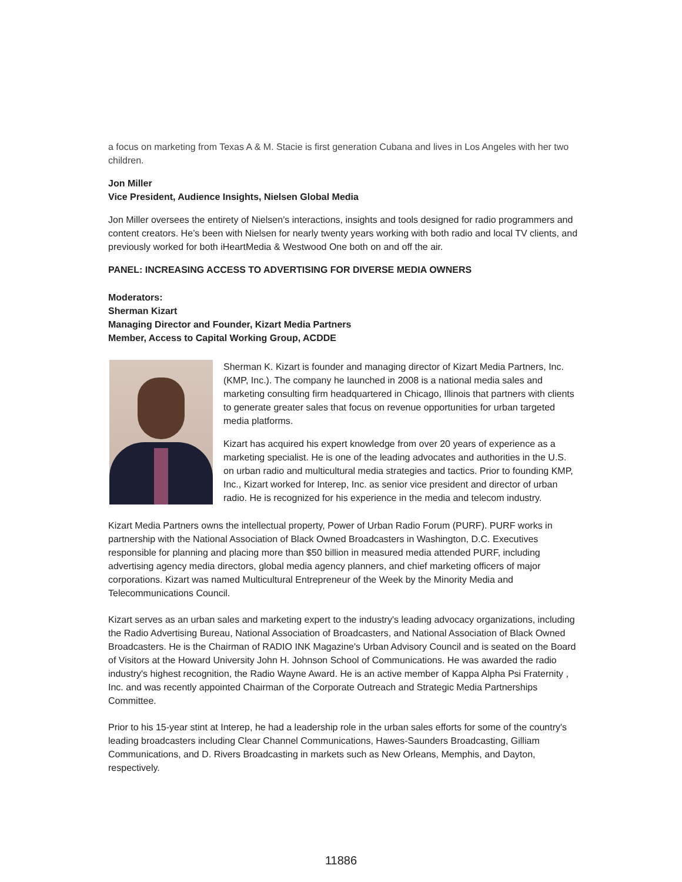a focus on marketing from Texas A & M. Stacie is first generation Cubana and lives in Los Angeles with her two children.
Jon Miller
Vice President, Audience Insights, Nielsen Global Media
Jon Miller oversees the entirety of Nielsen’s interactions, insights and tools designed for radio programmers and content creators. He’s been with Nielsen for nearly twenty years working with both radio and local TV clients, and previously worked for both iHeartMedia & Westwood One both on and off the air.
PANEL: INCREASING ACCESS TO ADVERTISING FOR DIVERSE MEDIA OWNERS
Moderators:
Sherman Kizart
Managing Director and Founder, Kizart Media Partners
Member, Access to Capital Working Group, ACDDE
Sherman K. Kizart is founder and managing director of Kizart Media Partners, Inc. (KMP, Inc.). The company he launched in 2008 is a national media sales and marketing consulting firm headquartered in Chicago, Illinois that partners with clients to generate greater sales that focus on revenue opportunities for urban targeted media platforms.
Kizart has acquired his expert knowledge from over 20 years of experience as a marketing specialist. He is one of the leading advocates and authorities in the U.S. on urban radio and multicultural media strategies and tactics. Prior to founding KMP, Inc., Kizart worked for Interep, Inc. as senior vice president and director of urban radio. He is recognized for his experience in the media and telecom industry.
Kizart Media Partners owns the intellectual property, Power of Urban Radio Forum (PURF). PURF works in partnership with the National Association of Black Owned Broadcasters in Washington, D.C. Executives responsible for planning and placing more than $50 billion in measured media attended PURF, including advertising agency media directors, global media agency planners, and chief marketing officers of major corporations. Kizart was named Multicultural Entrepreneur of the Week by the Minority Media and Telecommunications Council.
Kizart serves as an urban sales and marketing expert to the industry's leading advocacy organizations, including the Radio Advertising Bureau, National Association of Broadcasters, and National Association of Black Owned Broadcasters. He is the Chairman of RADIO INK Magazine's Urban Advisory Council and is seated on the Board of Visitors at the Howard University John H. Johnson School of Communications. He was awarded the radio industry's highest recognition, the Radio Wayne Award. He is an active member of Kappa Alpha Psi Fraternity , Inc. and was recently appointed Chairman of the Corporate Outreach and Strategic Media Partnerships Committee.
Prior to his 15-year stint at Interep, he had a leadership role in the urban sales efforts for some of the country's leading broadcasters including Clear Channel Communications, Hawes-Saunders Broadcasting, Gilliam Communications, and D. Rivers Broadcasting in markets such as New Orleans, Memphis, and Dayton, respectively.
11886